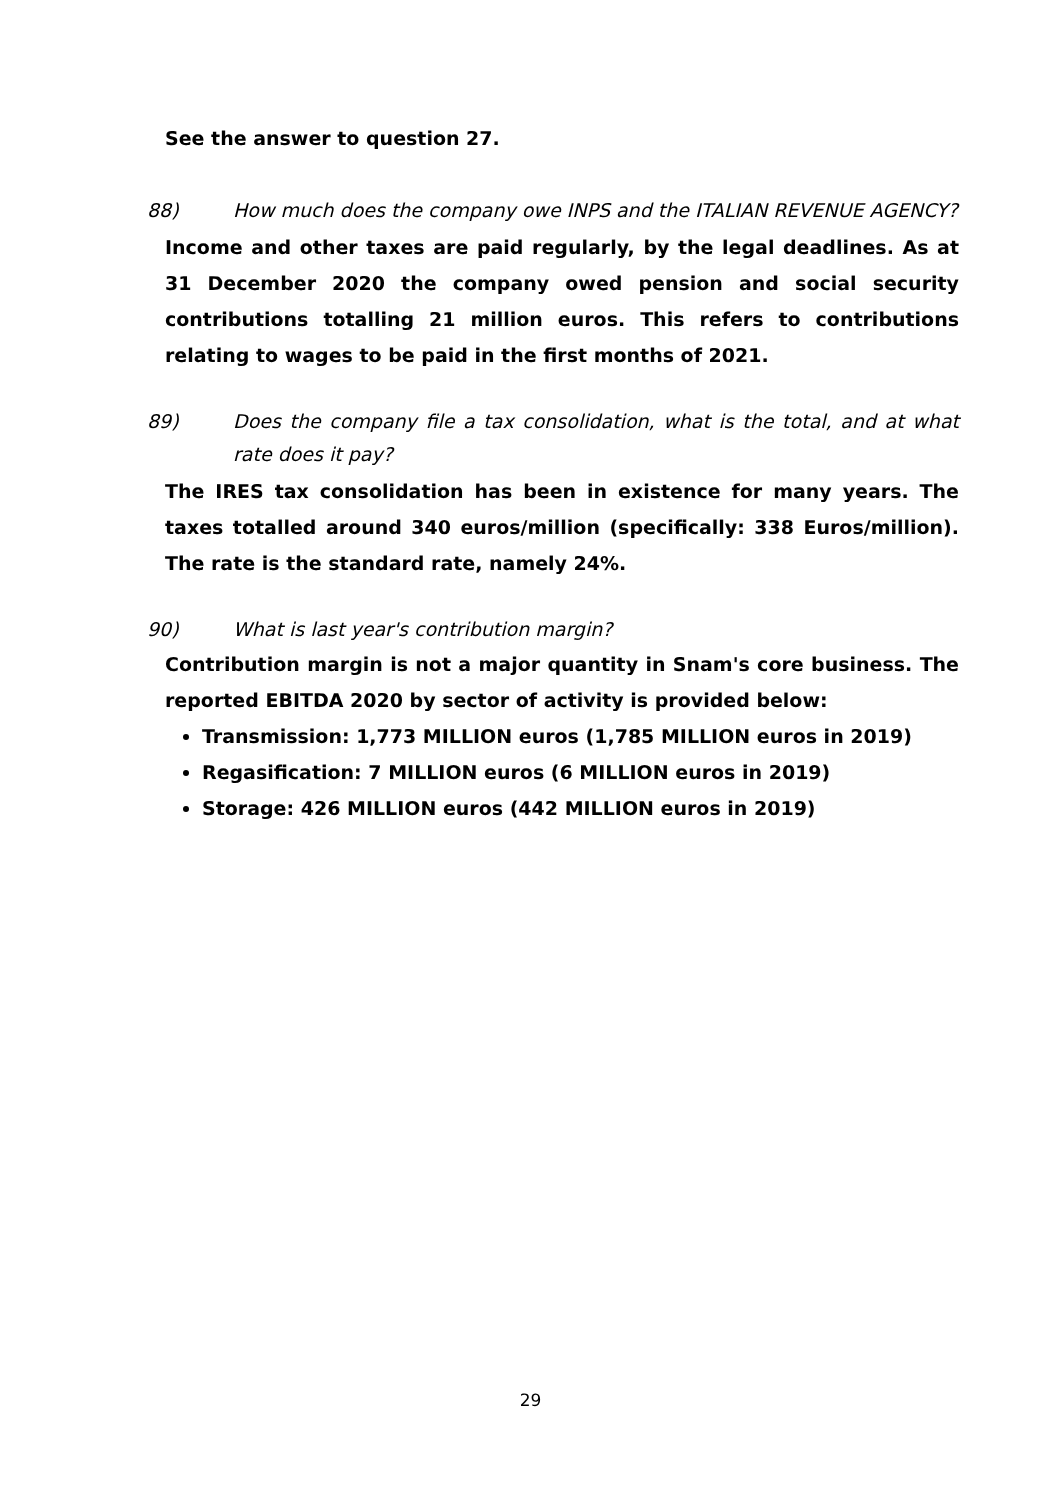See the answer to question 27.
88) How much does the company owe INPS and the ITALIAN REVENUE AGENCY?
Income and other taxes are paid regularly, by the legal deadlines. As at 31 December 2020 the company owed pension and social security contributions totalling 21 million euros. This refers to contributions relating to wages to be paid in the first months of 2021.
89) Does the company file a tax consolidation, what is the total, and at what rate does it pay?
The IRES tax consolidation has been in existence for many years. The taxes totalled around 340 euros/million (specifically: 338 Euros/million). The rate is the standard rate, namely 24%.
90) What is last year's contribution margin?
Contribution margin is not a major quantity in Snam's core business. The reported EBITDA 2020 by sector of activity is provided below:
Transmission: 1,773 MILLION euros (1,785 MILLION euros in 2019)
Regasification: 7 MILLION euros (6 MILLION euros in 2019)
Storage: 426 MILLION euros (442 MILLION euros in 2019)
29